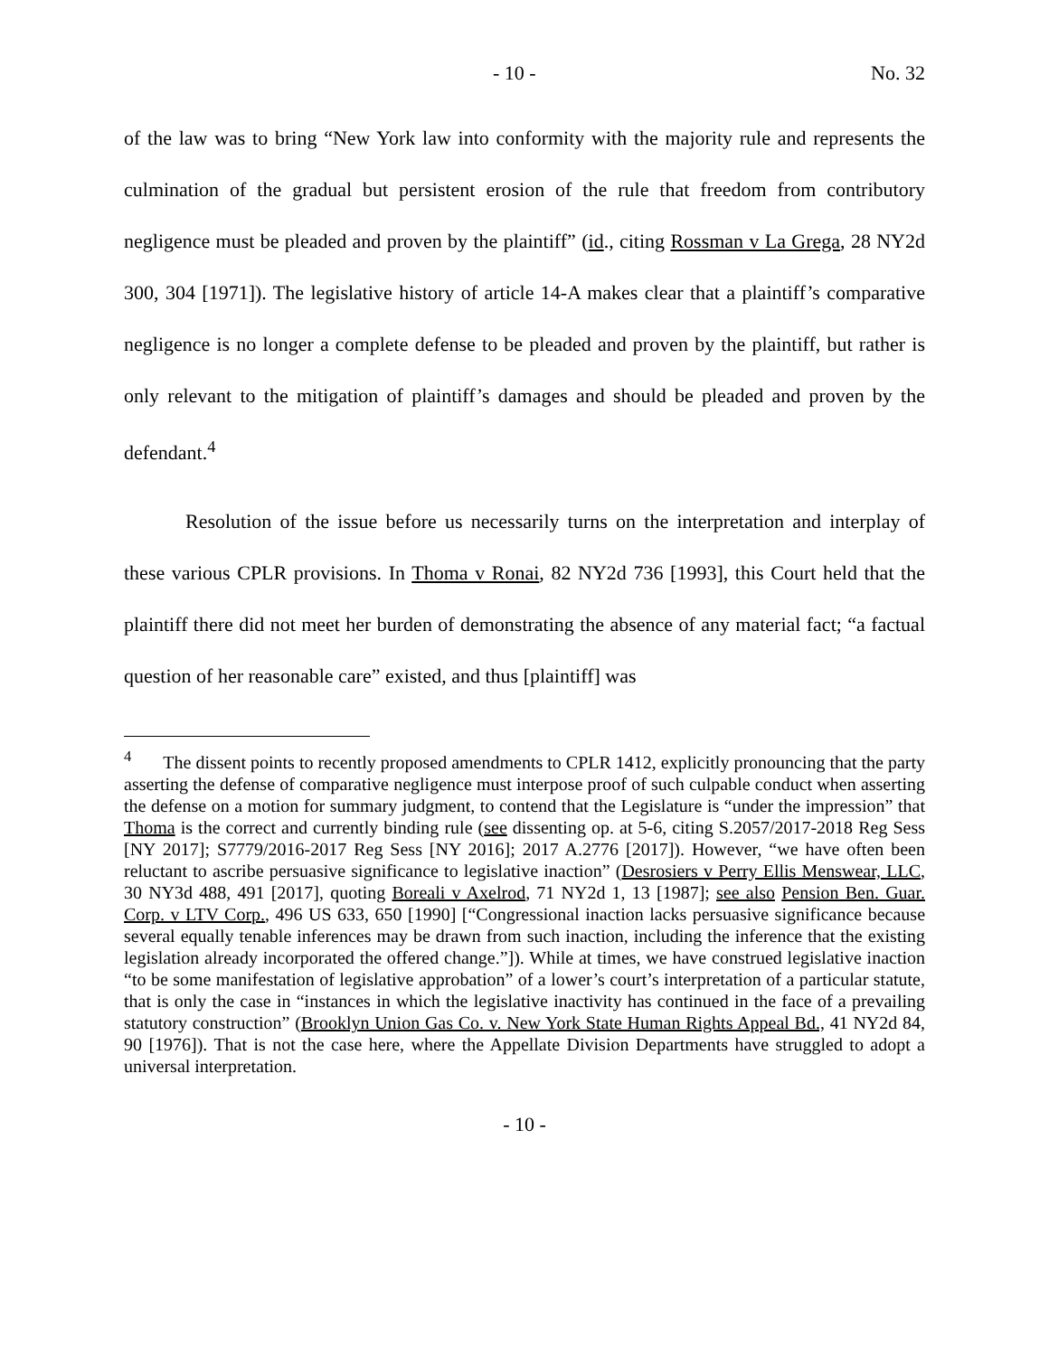- 10 - No. 32
of the law was to bring “New York law into conformity with the majority rule and represents the culmination of the gradual but persistent erosion of the rule that freedom from contributory negligence must be pleaded and proven by the plaintiff” (id., citing Rossman v La Grega, 28 NY2d 300, 304 [1971]). The legislative history of article 14-A makes clear that a plaintiff’s comparative negligence is no longer a complete defense to be pleaded and proven by the plaintiff, but rather is only relevant to the mitigation of plaintiff’s damages and should be pleaded and proven by the defendant.<sup>4</sup>
Resolution of the issue before us necessarily turns on the interpretation and interplay of these various CPLR provisions. In Thoma v Ronai, 82 NY2d 736 [1993], this Court held that the plaintiff there did not meet her burden of demonstrating the absence of any material fact; “a factual question of her reasonable care” existed, and thus [plaintiff] was
<sup>4</sup> The dissent points to recently proposed amendments to CPLR 1412, explicitly pronouncing that the party asserting the defense of comparative negligence must interpose proof of such culpable conduct when asserting the defense on a motion for summary judgment, to contend that the Legislature is “under the impression” that Thoma is the correct and currently binding rule (see dissenting op. at 5-6, citing S.2057/2017-2018 Reg Sess [NY 2017]; S7779/2016-2017 Reg Sess [NY 2016]; 2017 A.2776 [2017]). However, “we have often been reluctant to ascribe persuasive significance to legislative inaction” (Desrosiers v Perry Ellis Menswear, LLC, 30 NY3d 488, 491 [2017], quoting Boreali v Axelrod, 71 NY2d 1, 13 [1987]; see also Pension Ben. Guar. Corp. v LTV Corp., 496 US 633, 650 [1990] [“Congressional inaction lacks persuasive significance because several equally tenable inferences may be drawn from such inaction, including the inference that the existing legislation already incorporated the offered change.”]). While at times, we have construed legislative inaction “to be some manifestation of legislative approbation” of a lower’s court’s interpretation of a particular statute, that is only the case in “instances in which the legislative inactivity has continued in the face of a prevailing statutory construction” (Brooklyn Union Gas Co. v. New York State Human Rights Appeal Bd., 41 NY2d 84, 90 [1976]). That is not the case here, where the Appellate Division Departments have struggled to adopt a universal interpretation.
- 10 -